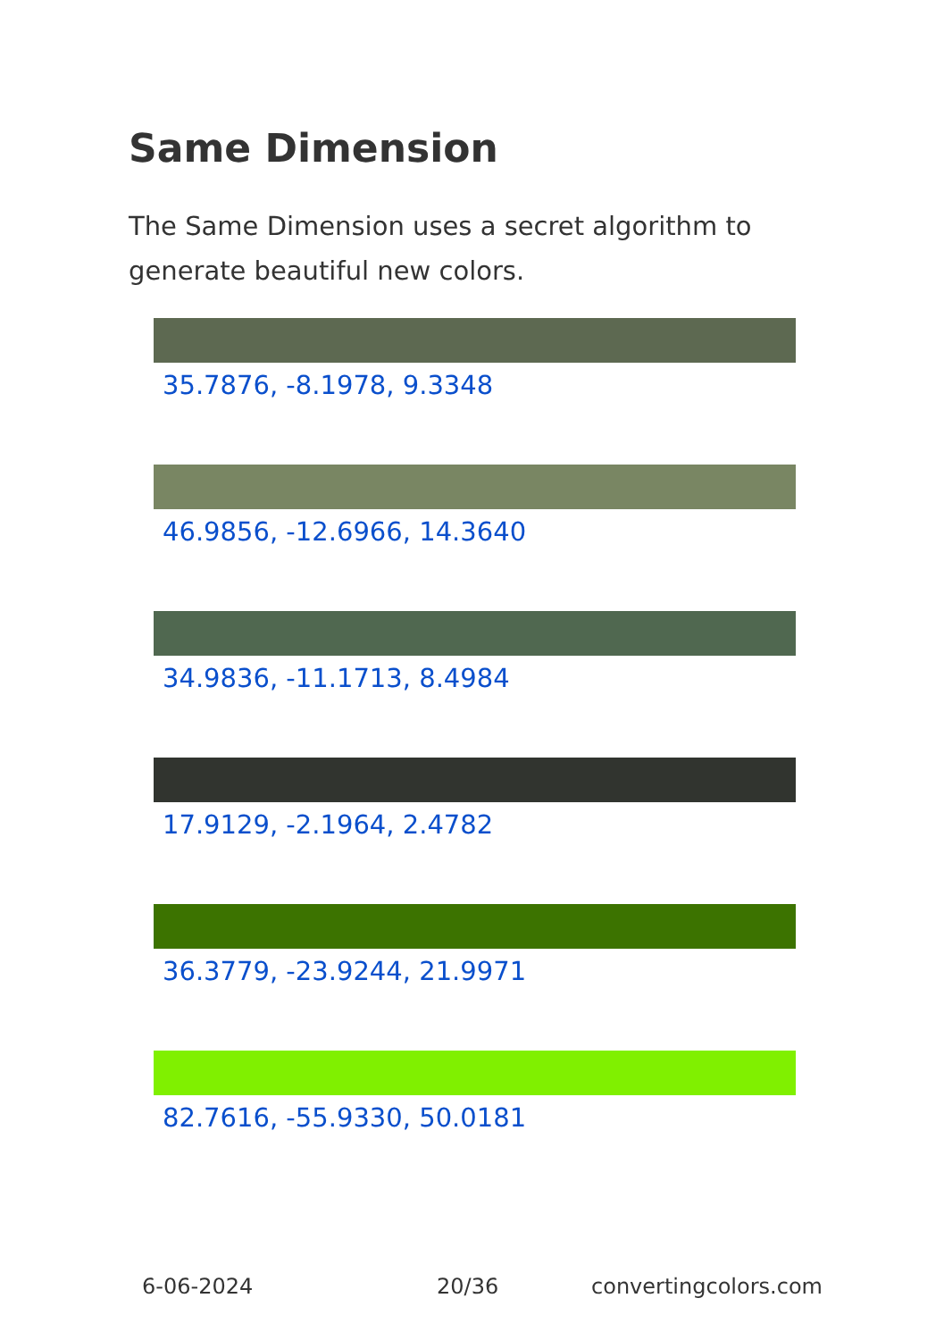Same Dimension
The Same Dimension uses a secret algorithm to generate beautiful new colors.
35.7876, -8.1978, 9.3348
46.9856, -12.6966, 14.3640
34.9836, -11.1713, 8.4984
17.9129, -2.1964, 2.4782
36.3779, -23.9244, 21.9971
82.7616, -55.9330, 50.0181
6-06-2024 20/36 convertingcolors.com